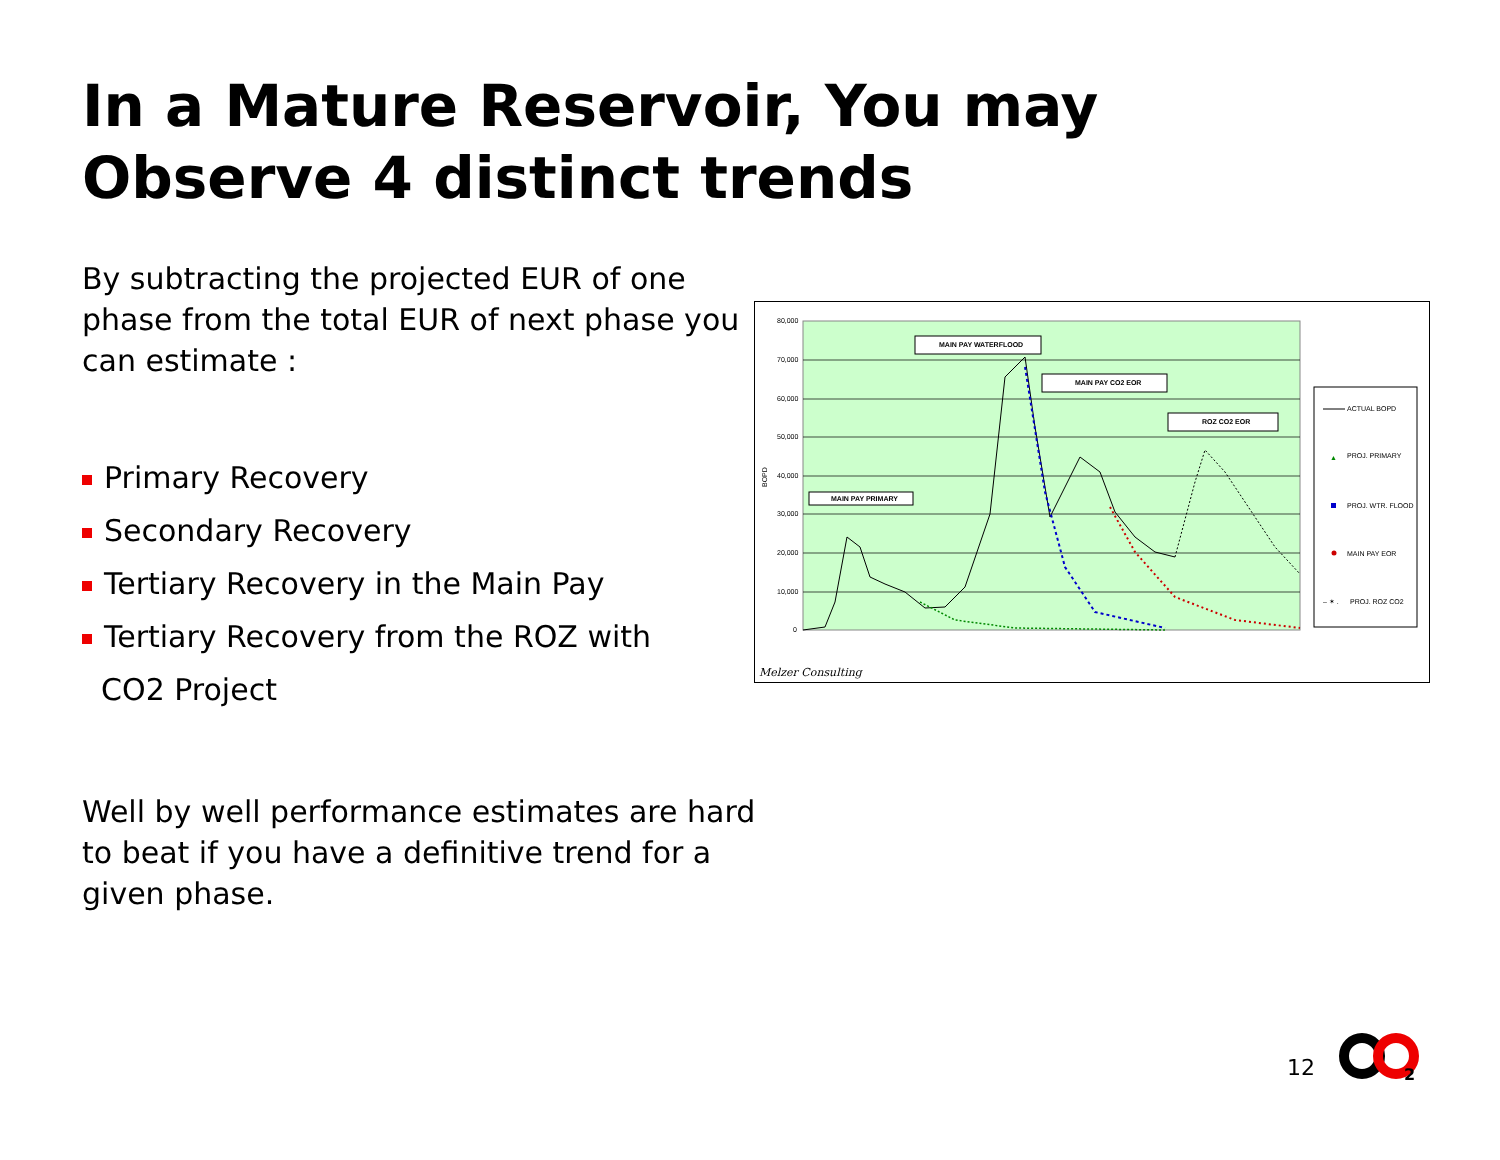In a Mature Reservoir, You may Observe 4 distinct trends
By subtracting the projected EUR of one phase from the total EUR of next phase you can estimate :
Primary Recovery
Secondary Recovery
Tertiary Recovery in the Main Pay
Tertiary Recovery from the ROZ with
CO2 Project
Well by well performance estimates are hard to beat if you have a definitive trend for a given phase.
80,000
70,000
60,000
50,000
40,000
30,000
20,000
10,000
0
BOPD
MAIN PAY WATERFLOOD
MAIN PAY CO2 EOR
ROZ CO2 EOR
MAIN PAY PRIMARY
ACTUAL BOPD
▲
PROJ. PRIMARY
PROJ. WTR. FLOOD
MAIN PAY EOR
– ✶ .
PROJ. ROZ CO2
Melzer Consulting
12
2